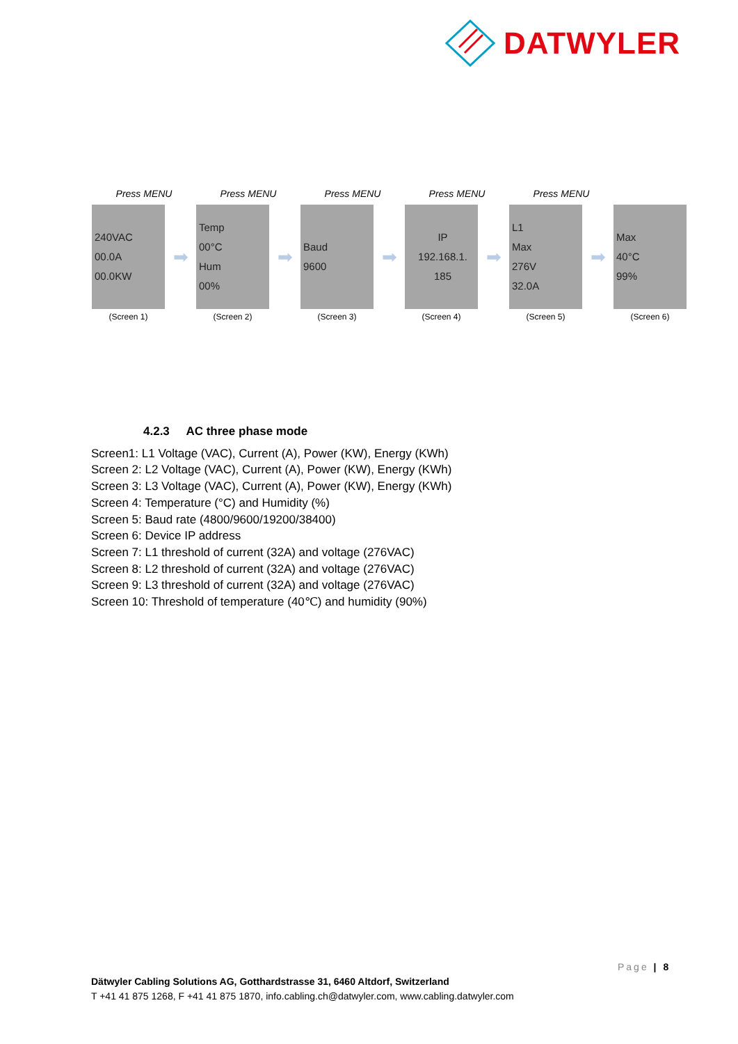DATWYLER
Press MENU Press MENU Press MENU Press MENU Press MENU
240VAC
00.0A
00.0KW
➡
Temp
00°C
Hum
00%
➡
Baud
9600
➡
IP
192.168.1.
185
➡
L1
Max
276V
32.0A
➡
Max
40°C
99%
(Screen 1) (Screen 2) (Screen 3) (Screen 4) (Screen 5) (Screen 6)
4.2.3 AC three phase mode
Screen1: L1 Voltage (VAC), Current (A), Power (KW), Energy (KWh)
Screen 2: L2 Voltage (VAC), Current (A), Power (KW), Energy (KWh)
Screen 3: L3 Voltage (VAC), Current (A), Power (KW), Energy (KWh)
Screen 4: Temperature (°C) and Humidity (%)
Screen 5: Baud rate (4800/9600/19200/38400)
Screen 6: Device IP address
Screen 7: L1 threshold of current (32A) and voltage (276VAC)
Screen 8: L2 threshold of current (32A) and voltage (276VAC)
Screen 9: L3 threshold of current (32A) and voltage (276VAC)
Screen 10: Threshold of temperature (40℃) and humidity (90%)
Page | 8
Dätwyler Cabling Solutions AG, Gotthardstrasse 31, 6460 Altdorf, Switzerland
T +41 41 875 1268, F +41 41 875 1870, info.cabling.ch@datwyler.com, www.cabling.datwyler.com